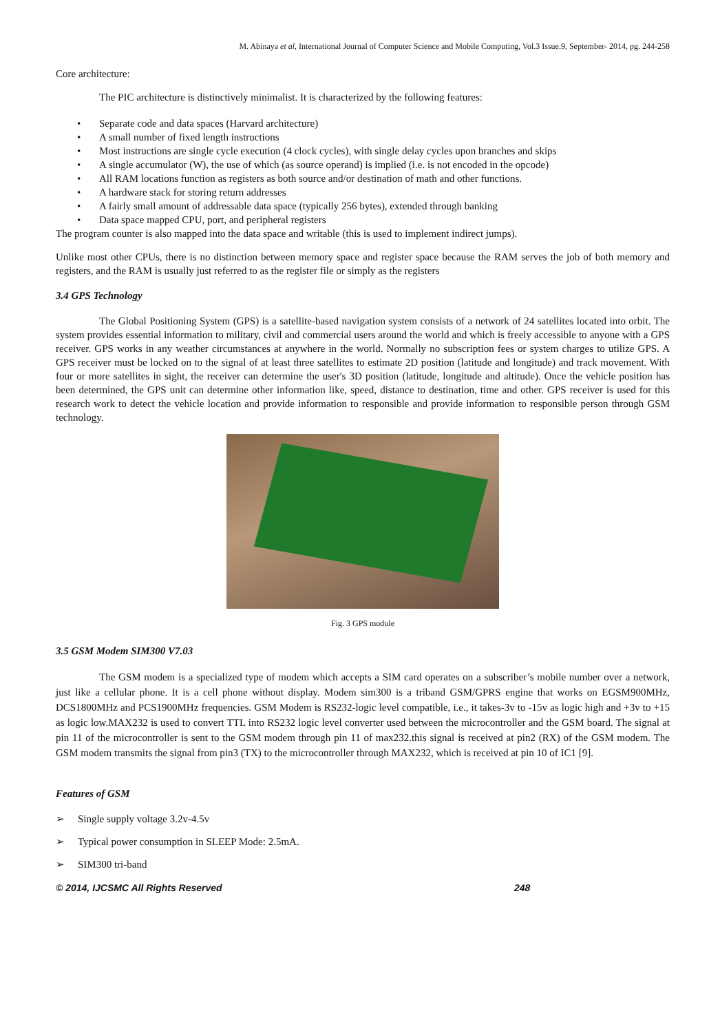M. Abinaya et al, International Journal of Computer Science and Mobile Computing, Vol.3 Issue.9, September- 2014, pg. 244-258
Core architecture:
The PIC architecture is distinctively minimalist. It is characterized by the following features:
• Separate code and data spaces (Harvard architecture)
• A small number of fixed length instructions
• Most instructions are single cycle execution (4 clock cycles), with single delay cycles upon branches and skips
• A single accumulator (W), the use of which (as source operand) is implied (i.e. is not encoded in the opcode)
• All RAM locations function as registers as both source and/or destination of math and other functions.
• A hardware stack for storing return addresses
• A fairly small amount of addressable data space (typically 256 bytes), extended through banking
• Data space mapped CPU, port, and peripheral registers
The program counter is also mapped into the data space and writable (this is used to implement indirect jumps).
Unlike most other CPUs, there is no distinction between memory space and register space because the RAM serves the job of both memory and registers, and the RAM is usually just referred to as the register file or simply as the registers
3.4 GPS Technology
The Global Positioning System (GPS) is a satellite-based navigation system consists of a network of 24 satellites located into orbit. The system provides essential information to military, civil and commercial users around the world and which is freely accessible to anyone with a GPS receiver. GPS works in any weather circumstances at anywhere in the world. Normally no subscription fees or system charges to utilize GPS. A GPS receiver must be locked on to the signal of at least three satellites to estimate 2D position (latitude and longitude) and track movement. With four or more satellites in sight, the receiver can determine the user's 3D position (latitude, longitude and altitude). Once the vehicle position has been determined, the GPS unit can determine other information like, speed, distance to destination, time and other. GPS receiver is used for this research work to detect the vehicle location and provide information to responsible and provide information to responsible person through GSM technology.
Fig. 3 GPS module
3.5 GSM Modem SIM300 V7.03
The GSM modem is a specialized type of modem which accepts a SIM card operates on a subscriber’s mobile number over a network, just like a cellular phone. It is a cell phone without display. Modem sim300 is a triband GSM/GPRS engine that works on EGSM900MHz, DCS1800MHz and PCS1900MHz frequencies. GSM Modem is RS232-logic level compatible, i.e., it takes-3v to -15v as logic high and +3v to +15 as logic low.MAX232 is used to convert TTL into RS232 logic level converter used between the microcontroller and the GSM board. The signal at pin 11 of the microcontroller is sent to the GSM modem through pin 11 of max232.this signal is received at pin2 (RX) of the GSM modem. The GSM modem transmits the signal from pin3 (TX) to the microcontroller through MAX232, which is received at pin 10 of IC1 [9].
Features of GSM
➢ Single supply voltage 3.2v-4.5v
➢ Typical power consumption in SLEEP Mode: 2.5mA.
➢ SIM300 tri-band
© 2014, IJCSMC All Rights Reserved 248